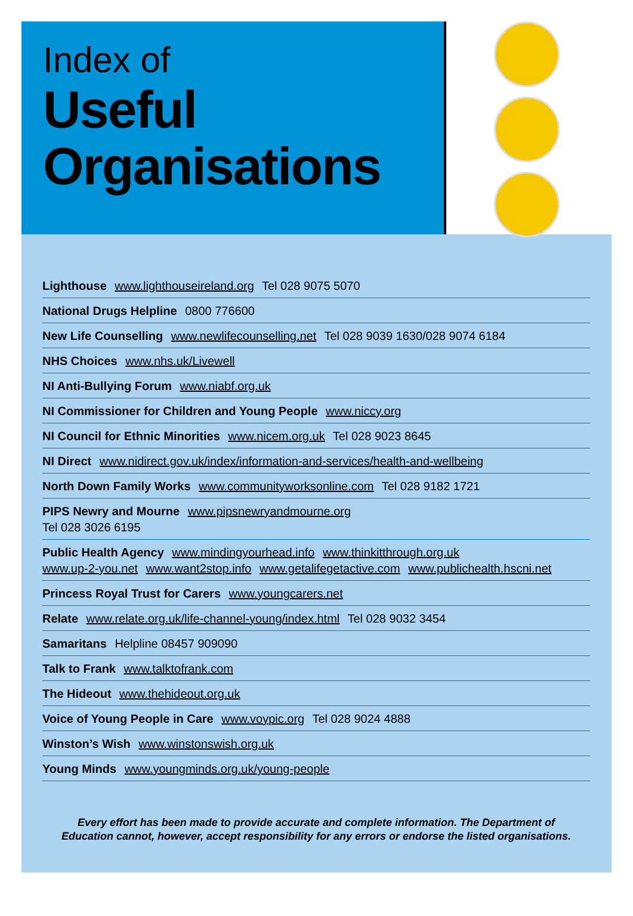Index of
Useful
Organisations
Lighthouse www.lighthouseireland.org Tel 028 9075 5070
National Drugs Helpline 0800 776600
New Life Counselling www.newlifecounselling.net Tel 028 9039 1630/028 9074 6184
NHS Choices www.nhs.uk/Livewell
NI Anti-Bullying Forum www.niabf.org.uk
NI Commissioner for Children and Young People www.niccy.org
NI Council for Ethnic Minorities www.nicem.org.uk Tel 028 9023 8645
NI Direct www.nidirect.gov.uk/index/information-and-services/health-and-wellbeing
North Down Family Works www.communityworksonline.com Tel 028 9182 1721
PIPS Newry and Mourne www.pipsnewryandmourne.org
Tel 028 3026 6195
Public Health Agency www.mindingyourhead.info www.thinkitthrough.org.uk
www.up-2-you.net www.want2stop.info www.getalifegetactive.com www.publichealth.hscni.net
Princess Royal Trust for Carers www.youngcarers.net
Relate www.relate.org.uk/life-channel-young/index.html Tel 028 9032 3454
Samaritans Helpline 08457 909090
Talk to Frank www.talktofrank.com
The Hideout www.thehideout.org.uk
Voice of Young People in Care www.voypic.org Tel 028 9024 4888
Winston’s Wish www.winstonswish.org.uk
Young Minds www.youngminds.org.uk/young-people
Every effort has been made to provide accurate and complete information. The Department of
Education cannot, however, accept responsibility for any errors or endorse the listed organisations.